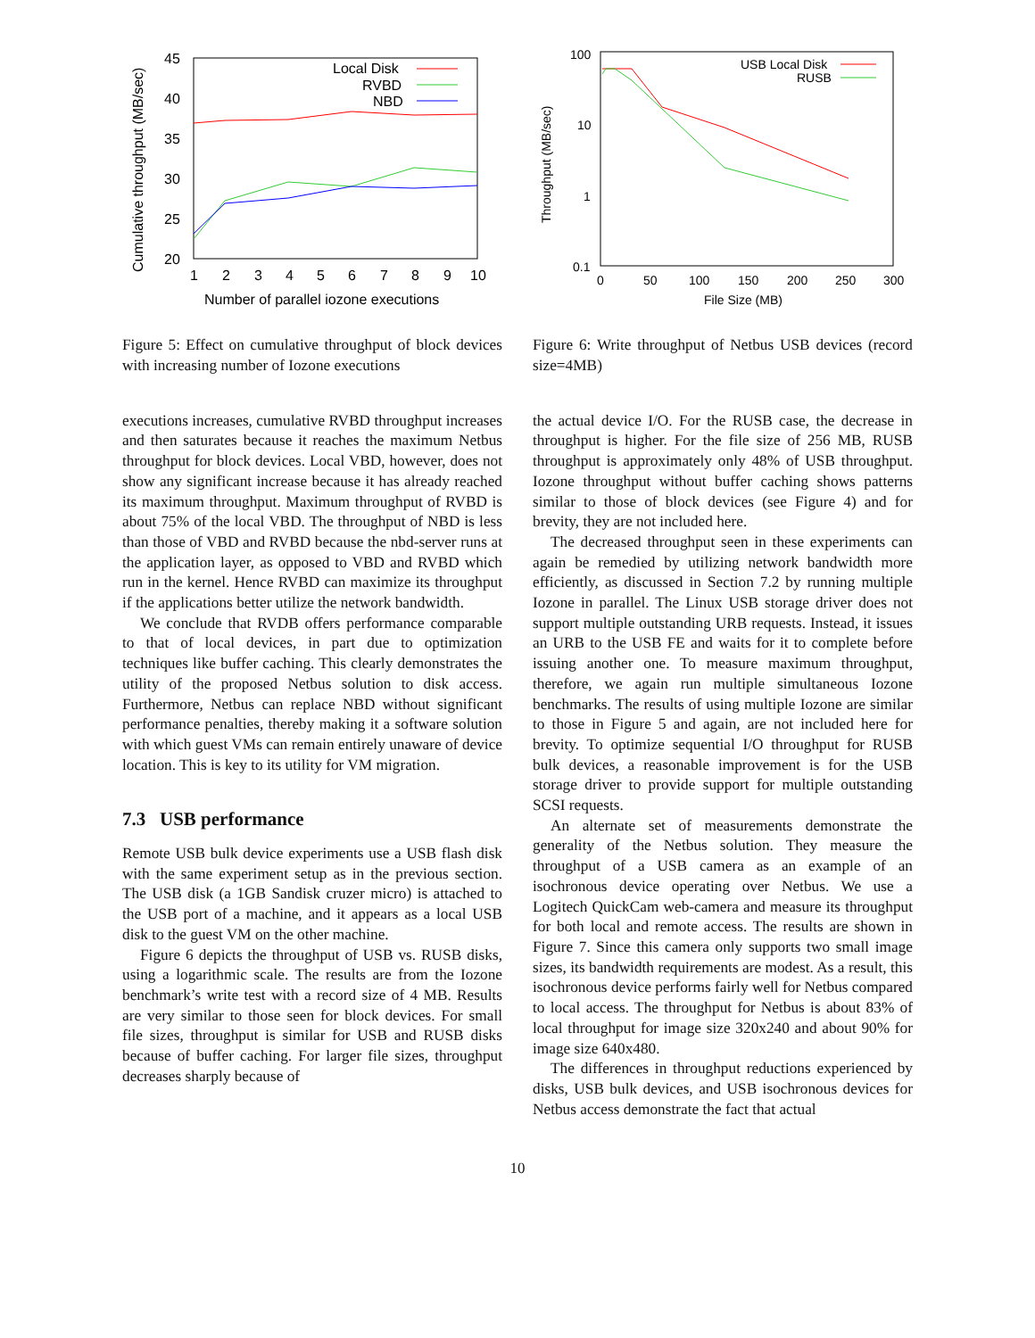45
40
35
30
25
20
1
2
3
4
5
6
7
8
9
10
Number of parallel iozone executions
Cumulative throughput (MB/sec)
Local Disk
RVBD
NBD
Figure 5: Effect on cumulative throughput of block devices with increasing number of Iozone executions
100
10
1
0.1
0
50
100
150
200
250
300
File Size (MB)
Throughput (MB/sec)
USB Local Disk
RUSB
Figure 6: Write throughput of Netbus USB devices (record size=4MB)
executions increases, cumulative RVBD throughput increases and then saturates because it reaches the maximum Netbus throughput for block devices. Local VBD, however, does not show any significant increase because it has already reached its maximum throughput. Maximum throughput of RVBD is about 75% of the local VBD. The throughput of NBD is less than those of VBD and RVBD because the nbd-server runs at the application layer, as opposed to VBD and RVBD which run in the kernel. Hence RVBD can maximize its throughput if the applications better utilize the network bandwidth.
We conclude that RVDB offers performance comparable to that of local devices, in part due to optimization techniques like buffer caching. This clearly demonstrates the utility of the proposed Netbus solution to disk access. Furthermore, Netbus can replace NBD without significant performance penalties, thereby making it a software solution with which guest VMs can remain entirely unaware of device location. This is key to its utility for VM migration.
7.3 USB performance
Remote USB bulk device experiments use a USB flash disk with the same experiment setup as in the previous section. The USB disk (a 1GB Sandisk cruzer micro) is attached to the USB port of a machine, and it appears as a local USB disk to the guest VM on the other machine.
Figure 6 depicts the throughput of USB vs. RUSB disks, using a logarithmic scale. The results are from the Iozone benchmark’s write test with a record size of 4 MB. Results are very similar to those seen for block devices. For small file sizes, throughput is similar for USB and RUSB disks because of buffer caching. For larger file sizes, throughput decreases sharply because of
the actual device I/O. For the RUSB case, the decrease in throughput is higher. For the file size of 256 MB, RUSB throughput is approximately only 48% of USB throughput. Iozone throughput without buffer caching shows patterns similar to those of block devices (see Figure 4) and for brevity, they are not included here.
The decreased throughput seen in these experiments can again be remedied by utilizing network bandwidth more efficiently, as discussed in Section 7.2 by running multiple Iozone in parallel. The Linux USB storage driver does not support multiple outstanding URB requests. Instead, it issues an URB to the USB FE and waits for it to complete before issuing another one. To measure maximum throughput, therefore, we again run multiple simultaneous Iozone benchmarks. The results of using multiple Iozone are similar to those in Figure 5 and again, are not included here for brevity. To optimize sequential I/O throughput for RUSB bulk devices, a reasonable improvement is for the USB storage driver to provide support for multiple outstanding SCSI requests.
An alternate set of measurements demonstrate the generality of the Netbus solution. They measure the throughput of a USB camera as an example of an isochronous device operating over Netbus. We use a Logitech QuickCam web-camera and measure its throughput for both local and remote access. The results are shown in Figure 7. Since this camera only supports two small image sizes, its bandwidth requirements are modest. As a result, this isochronous device performs fairly well for Netbus compared to local access. The throughput for Netbus is about 83% of local throughput for image size 320x240 and about 90% for image size 640x480.
The differences in throughput reductions experienced by disks, USB bulk devices, and USB isochronous devices for Netbus access demonstrate the fact that actual
10